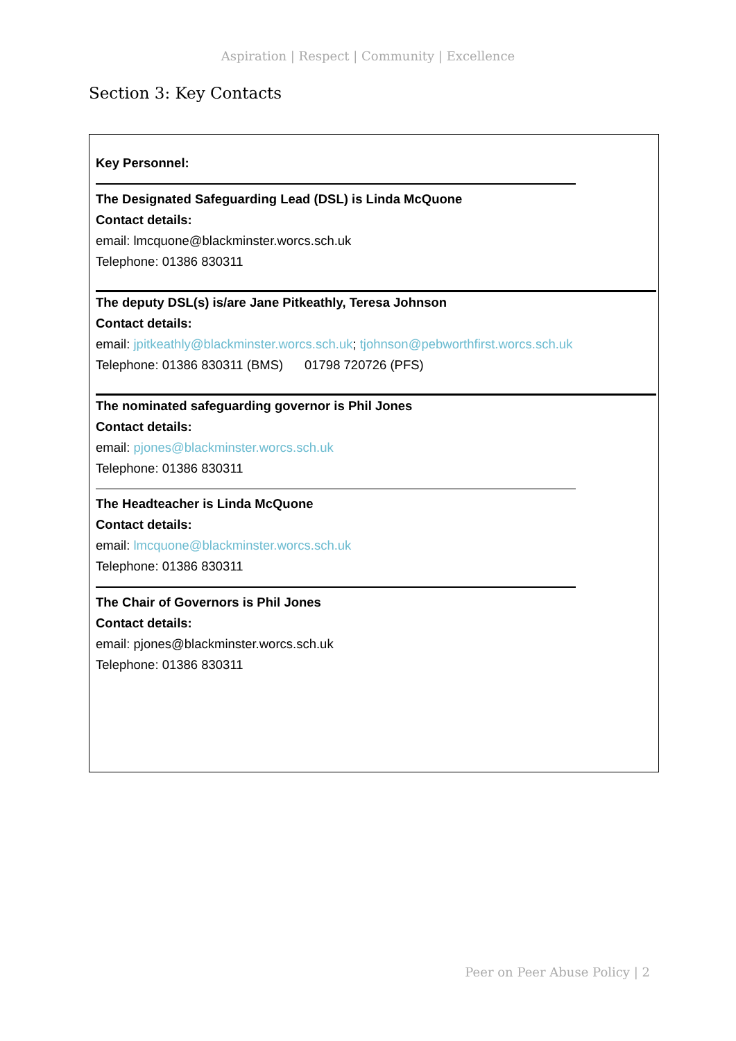Aspiration | Respect | Community | Excellence
Section 3: Key Contacts
Key Personnel:
The Designated Safeguarding Lead (DSL) is Linda McQuone
Contact details:
email: lmcquone@blackminster.worcs.sch.uk
Telephone: 01386 830311
The deputy DSL(s) is/are Jane Pitkeathly, Teresa Johnson
Contact details:
email: jpitkeathly@blackminster.worcs.sch.uk; tjohnson@pebworthfirst.worcs.sch.uk
Telephone: 01386 830311 (BMS) 01798 720726 (PFS)
The nominated safeguarding governor is Phil Jones
Contact details:
email: pjones@blackminster.worcs.sch.uk
Telephone: 01386 830311
The Headteacher is Linda McQuone
Contact details:
email: lmcquone@blackminster.worcs.sch.uk
Telephone: 01386 830311
The Chair of Governors is Phil Jones
Contact details:
email: pjones@blackminster.worcs.sch.uk
Telephone: 01386 830311
Peer on Peer Abuse Policy | 2